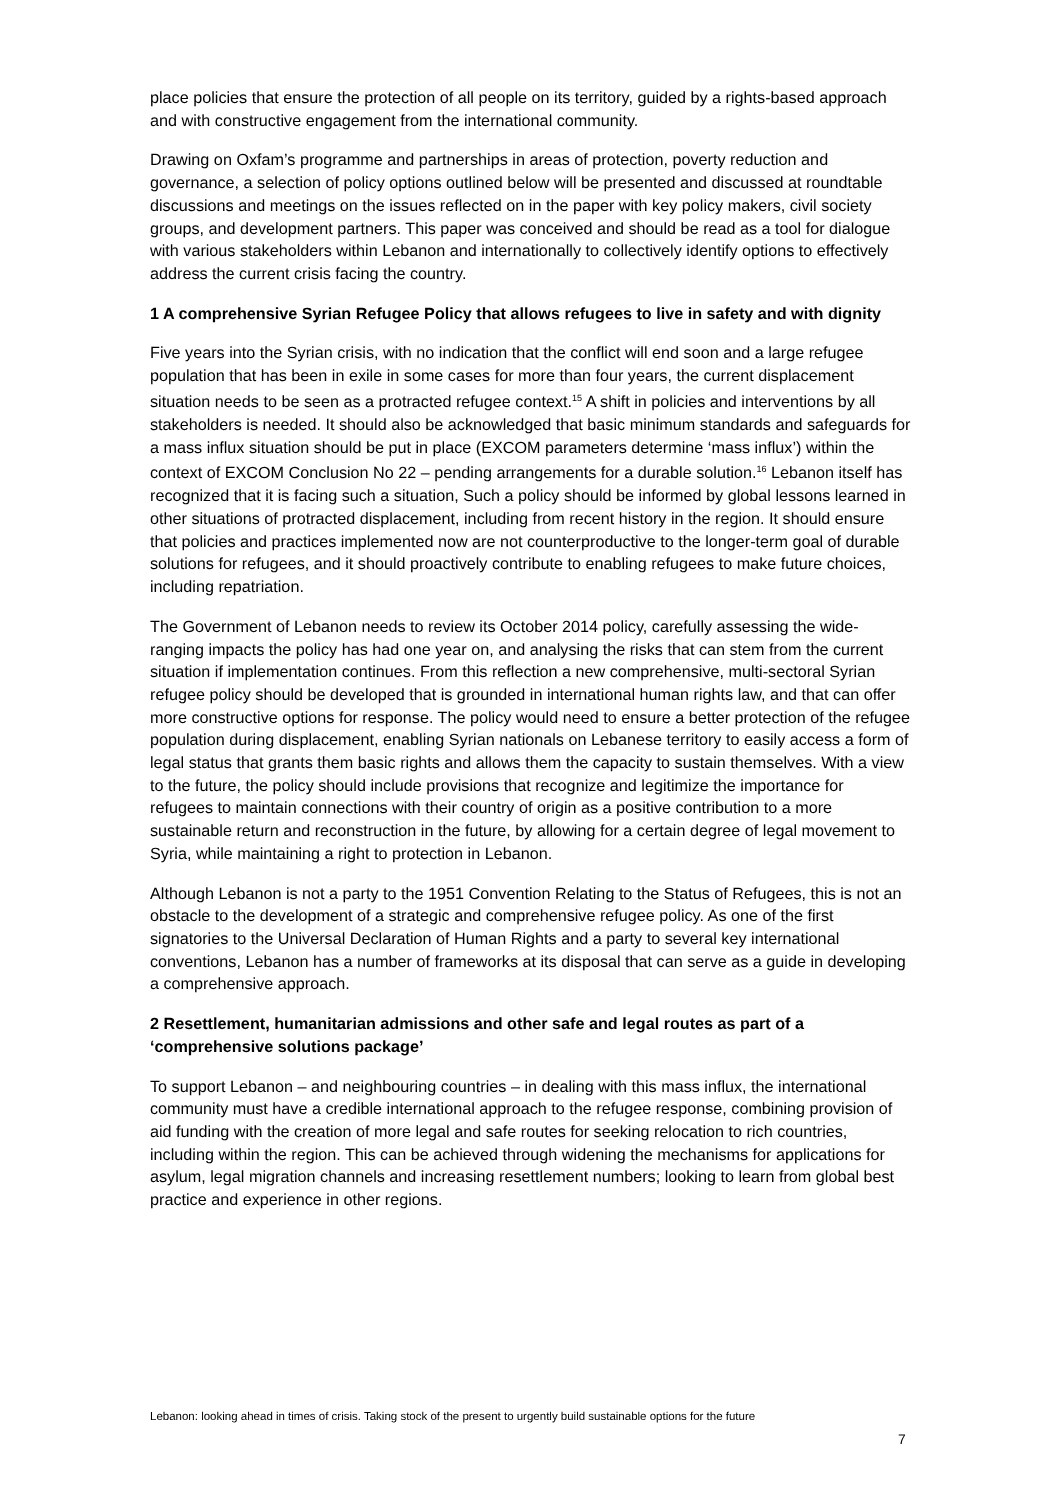place policies that ensure the protection of all people on its territory, guided by a rights-based approach and with constructive engagement from the international community.
Drawing on Oxfam’s programme and partnerships in areas of protection, poverty reduction and governance, a selection of policy options outlined below will be presented and discussed at roundtable discussions and meetings on the issues reflected on in the paper with key policy makers, civil society groups, and development partners. This paper was conceived and should be read as a tool for dialogue with various stakeholders within Lebanon and internationally to collectively identify options to effectively address the current crisis facing the country.
1 A comprehensive Syrian Refugee Policy that allows refugees to live in safety and with dignity
Five years into the Syrian crisis, with no indication that the conflict will end soon and a large refugee population that has been in exile in some cases for more than four years, the current displacement situation needs to be seen as a protracted refugee context.<sup>15</sup> A shift in policies and interventions by all stakeholders is needed. It should also be acknowledged that basic minimum standards and safeguards for a mass influx situation should be put in place (EXCOM parameters determine ‘mass influx’) within the context of EXCOM Conclusion No 22 – pending arrangements for a durable solution.<sup>16</sup> Lebanon itself has recognized that it is facing such a situation, Such a policy should be informed by global lessons learned in other situations of protracted displacement, including from recent history in the region. It should ensure that policies and practices implemented now are not counterproductive to the longer-term goal of durable solutions for refugees, and it should proactively contribute to enabling refugees to make future choices, including repatriation.
The Government of Lebanon needs to review its October 2014 policy, carefully assessing the wide-ranging impacts the policy has had one year on, and analysing the risks that can stem from the current situation if implementation continues. From this reflection a new comprehensive, multi-sectoral Syrian refugee policy should be developed that is grounded in international human rights law, and that can offer more constructive options for response. The policy would need to ensure a better protection of the refugee population during displacement, enabling Syrian nationals on Lebanese territory to easily access a form of legal status that grants them basic rights and allows them the capacity to sustain themselves. With a view to the future, the policy should include provisions that recognize and legitimize the importance for refugees to maintain connections with their country of origin as a positive contribution to a more sustainable return and reconstruction in the future, by allowing for a certain degree of legal movement to Syria, while maintaining a right to protection in Lebanon.
Although Lebanon is not a party to the 1951 Convention Relating to the Status of Refugees, this is not an obstacle to the development of a strategic and comprehensive refugee policy. As one of the first signatories to the Universal Declaration of Human Rights and a party to several key international conventions, Lebanon has a number of frameworks at its disposal that can serve as a guide in developing a comprehensive approach.
2 Resettlement, humanitarian admissions and other safe and legal routes as part of a ‘comprehensive solutions package’
To support Lebanon – and neighbouring countries – in dealing with this mass influx, the international community must have a credible international approach to the refugee response, combining provision of aid funding with the creation of more legal and safe routes for seeking relocation to rich countries, including within the region. This can be achieved through widening the mechanisms for applications for asylum, legal migration channels and increasing resettlement numbers; looking to learn from global best practice and experience in other regions.
Lebanon: looking ahead in times of crisis. Taking stock of the present to urgently build sustainable options for the future
7